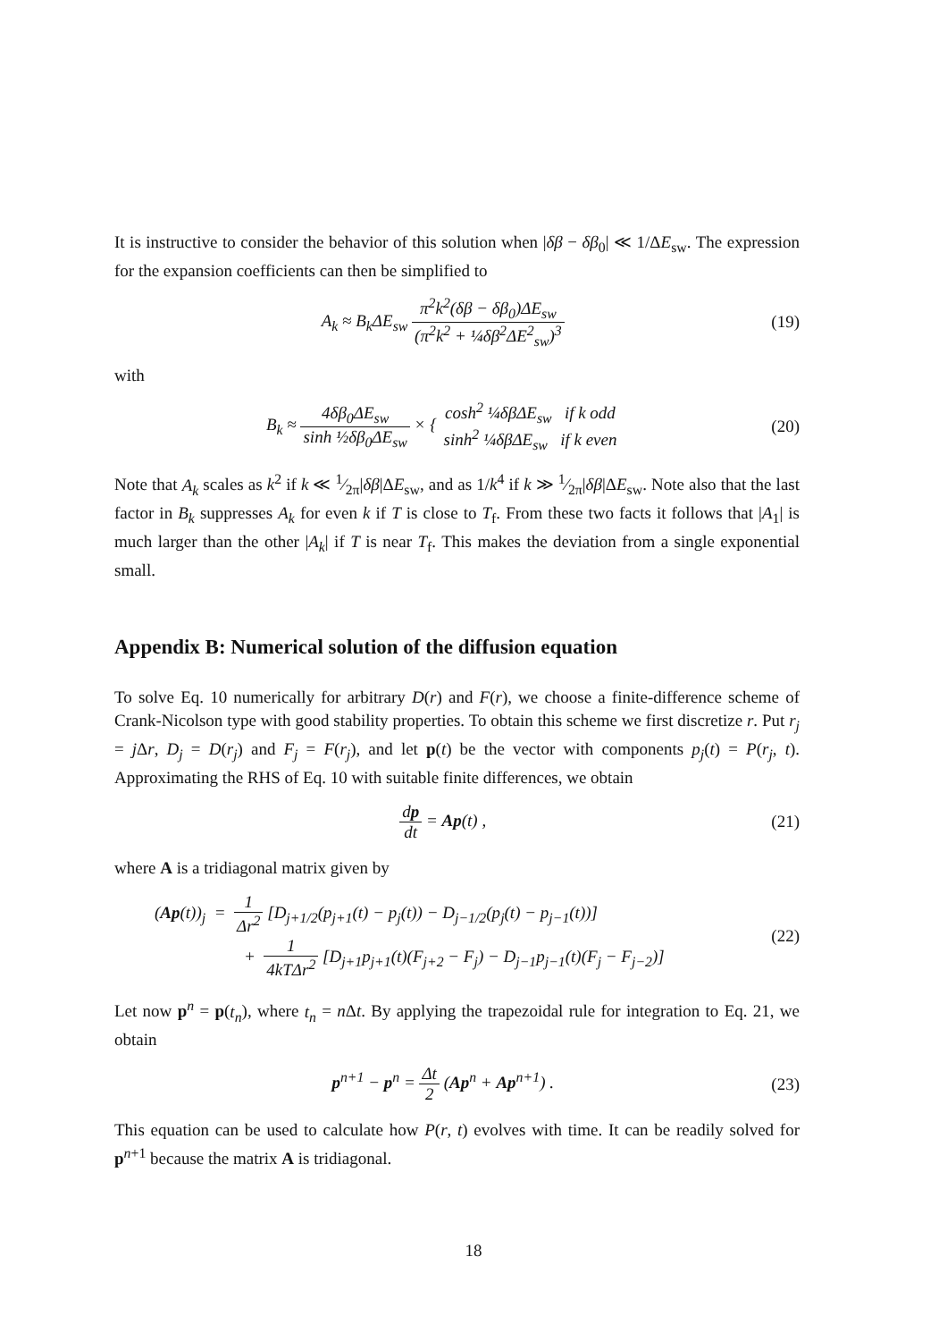It is instructive to consider the behavior of this solution when |δβ − δβ<sub>0</sub>| ≪ 1/ΔE<sub>sw</sub>. The expression for the expansion coefficients can then be simplified to
A<sub>k</sub> ≈ B<sub>k</sub>ΔE<sub>sw</sub> π<sup>2</sup>k<sup>2</sup>(δβ − δβ<sub>0</sub>)ΔE<sub>sw</sub> (π<sup>2</sup>k<sup>2</sup> + ¼δβ<sup>2</sup>ΔE<sup>2</sup><sub>sw</sub>)<sup>3</sup>
(19)
with
B<sub>k</sub> ≈ 4δβ<sub>0</sub>ΔE<sub>sw</sub> sinh ½δβ<sub>0</sub>ΔE<sub>sw</sub> × { cosh<sup>2</sup> ¼δβΔE<sub>sw</sub> if k odd sinh<sup>2</sup> ¼δβΔE<sub>sw</sub> if k even
(20)
Note that A<sub>k</sub> scales as k<sup>2</sup> if k ≪ 1⁄2π|δβ|ΔE<sub>sw</sub>, and as 1/k<sup>4</sup> if k ≫ 1⁄2π|δβ|ΔE<sub>sw</sub>. Note also that the last factor in B<sub>k</sub> suppresses A<sub>k</sub> for even k if T is close to T<sub>f</sub>. From these two facts it follows that |A<sub>1</sub>| is much larger than the other |A<sub>k</sub>| if T is near T<sub>f</sub>. This makes the deviation from a single exponential small.
Appendix B: Numerical solution of the diffusion equation
To solve Eq. 10 numerically for arbitrary D(r) and F(r), we choose a finite-difference scheme of Crank-Nicolson type with good stability properties. To obtain this scheme we first discretize r. Put r<sub>j</sub> = j Δr, D<sub>j</sub> = D(r<sub>j</sub>) and F<sub>j</sub> = F(r<sub>j</sub>), and let p(t) be the vector with components p<sub>j</sub>(t) = P(r<sub>j</sub>, t). Approximating the RHS of Eq. 10 with suitable finite differences, we obtain
dp dt = Ap(t) , (21)
where A is a tridiagonal matrix given by
(Ap(t))<sub>j</sub> = 1 Δr<sup>2</sup> [D<sub>j+1/2</sub>(p<sub>j+1</sub>(t) − p<sub>j</sub>(t)) − D<sub>j−1/2</sub>(p<sub>j</sub>(t) − p<sub>j−1</sub>(t))]
+ 1 4kTΔr<sup>2</sup> [D<sub>j+1</sub>p<sub>j+1</sub>(t)(F<sub>j+2</sub> − F<sub>j</sub>) − D<sub>j−1</sub>p<sub>j−1</sub>(t)(F<sub>j</sub> − F<sub>j−2</sub>)]
(22)
Let now p<sup>n</sup> = p(t<sub>n</sub>), where t<sub>n</sub> = n Δt. By applying the trapezoidal rule for integration to Eq. 21, we obtain
p<sup>n+1</sup> − p<sup>n</sup> = Δt 2 (Ap<sup>n</sup> + Ap<sup>n+1</sup>) .
(23)
This equation can be used to calculate how P(r, t) evolves with time. It can be readily solved for p<sup>n+1</sup> because the matrix A is tridiagonal.
18